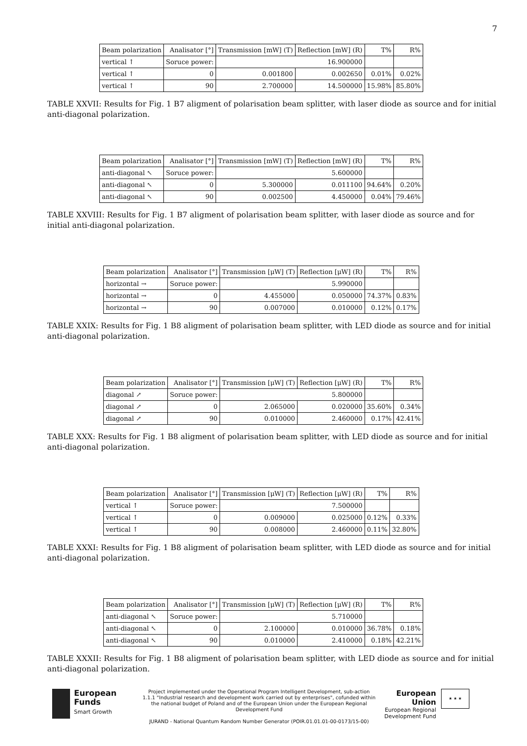7
| Beam polarization | Analisator [°] | Transmission [mW] (T) | Reflection [mW] (R) | T% | R% |
| vertical ↑ | Soruce power: | 16.900000 | | | |
| vertical ↑ | 0 | 0.001800 | 0.002650 | 0.01% | 0.02% |
| vertical ↑ | 90 | 2.700000 | 14.500000 | 15.98% | 85.80% |
TABLE XXVII: Results for Fig. 1 B7 aligment of polarisation beam splitter, with laser diode as source and for initial anti-diagonal polarization.
| Beam polarization | Analisator [°] | Transmission [mW] (T) | Reflection [mW] (R) | T% | R% |
| anti-diagonal ↖ | Soruce power: | 5.600000 | | | |
| anti-diagonal ↖ | 0 | 5.300000 | 0.011100 | 94.64% | 0.20% |
| anti-diagonal ↖ | 90 | 0.002500 | 4.450000 | 0.04% | 79.46% |
TABLE XXVIII: Results for Fig. 1 B7 aligment of polarisation beam splitter, with laser diode as source and for initial anti-diagonal polarization.
| Beam polarization | Analisator [°] | Transmission [μW] (T) | Reflection [μW] (R) | T% | R% |
| horizontal → | Soruce power: | 5.990000 | | | |
| horizontal → | 0 | 4.455000 | 0.050000 | 74.37% | 0.83% |
| horizontal → | 90 | 0.007000 | 0.010000 | 0.12% | 0.17% |
TABLE XXIX: Results for Fig. 1 B8 aligment of polarisation beam splitter, with LED diode as source and for initial anti-diagonal polarization.
| Beam polarization | Analisator [°] | Transmission [μW] (T) | Reflection [μW] (R) | T% | R% |
| diagonal ↗ | Soruce power: | 5.800000 | | | |
| diagonal ↗ | 0 | 2.065000 | 0.020000 | 35.60% | 0.34% |
| diagonal ↗ | 90 | 0.010000 | 2.460000 | 0.17% | 42.41% |
TABLE XXX: Results for Fig. 1 B8 aligment of polarisation beam splitter, with LED diode as source and for initial anti-diagonal polarization.
| Beam polarization | Analisator [°] | Transmission [μW] (T) | Reflection [μW] (R) | T% | R% |
| vertical ↑ | Soruce power: | 7.500000 | | | |
| vertical ↑ | 0 | 0.009000 | 0.025000 | 0.12% | 0.33% |
| vertical ↑ | 90 | 0.008000 | 2.460000 | 0.11% | 32.80% |
TABLE XXXI: Results for Fig. 1 B8 aligment of polarisation beam splitter, with LED diode as source and for initial anti-diagonal polarization.
| Beam polarization | Analisator [°] | Transmission [μW] (T) | Reflection [μW] (R) | T% | R% |
| anti-diagonal ↖ | Soruce power: | 5.710000 | | | |
| anti-diagonal ↖ | 0 | 2.100000 | 0.010000 | 36.78% | 0.18% |
| anti-diagonal ↖ | 90 | 0.010000 | 2.410000 | 0.18% | 42.21% |
TABLE XXXII: Results for Fig. 1 B8 aligment of polarisation beam splitter, with LED diode as source and for initial anti-diagonal polarization.
European
Funds
Smart Growth
Project implemented under the Operational Program Intelligent Development, sub-action 1.1.1 "Industrial research and development work carried out by enterprises", cofunded within the national budget of Poland and of the European Union under the European Regional Development Fund
JURAND - National Quantum Random Number Generator (POIR.01.01.01-00-0173/15-00)
European Union
European Regional Development Fund
★ ★ ★